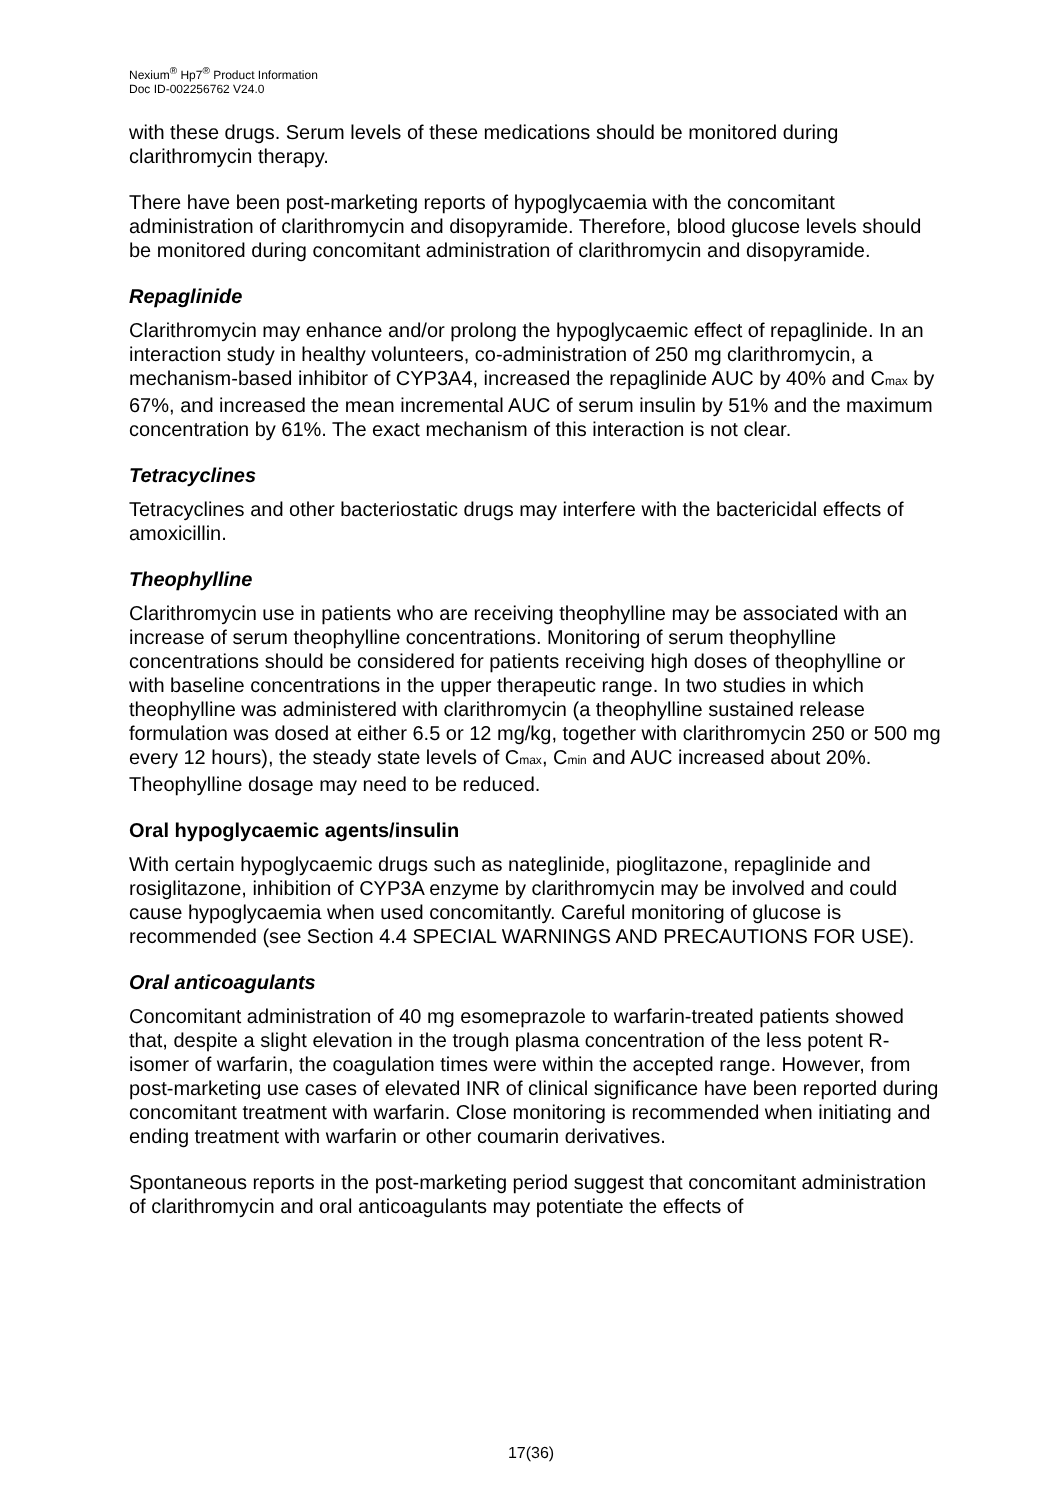Nexium<sup>®</sup> Hp7<sup>®</sup> Product Information
Doc ID-002256762 V24.0
with these drugs. Serum levels of these medications should be monitored during clarithromycin therapy.
There have been post-marketing reports of hypoglycaemia with the concomitant administration of clarithromycin and disopyramide. Therefore, blood glucose levels should be monitored during concomitant administration of clarithromycin and disopyramide.
Repaglinide
Clarithromycin may enhance and/or prolong the hypoglycaemic effect of repaglinide. In an interaction study in healthy volunteers, co-administration of 250 mg clarithromycin, a mechanism-based inhibitor of CYP3A4, increased the repaglinide AUC by 40% and C<sub>max</sub> by 67%, and increased the mean incremental AUC of serum insulin by 51% and the maximum concentration by 61%. The exact mechanism of this interaction is not clear.
Tetracyclines
Tetracyclines and other bacteriostatic drugs may interfere with the bactericidal effects of amoxicillin.
Theophylline
Clarithromycin use in patients who are receiving theophylline may be associated with an increase of serum theophylline concentrations. Monitoring of serum theophylline concentrations should be considered for patients receiving high doses of theophylline or with baseline concentrations in the upper therapeutic range. In two studies in which theophylline was administered with clarithromycin (a theophylline sustained release formulation was dosed at either 6.5 or 12 mg/kg, together with clarithromycin 250 or 500 mg every 12 hours), the steady state levels of C<sub>max</sub>, C<sub>min</sub> and AUC increased about 20%. Theophylline dosage may need to be reduced.
Oral hypoglycaemic agents/insulin
With certain hypoglycaemic drugs such as nateglinide, pioglitazone, repaglinide and rosiglitazone, inhibition of CYP3A enzyme by clarithromycin may be involved and could cause hypoglycaemia when used concomitantly. Careful monitoring of glucose is recommended (see Section 4.4 SPECIAL WARNINGS AND PRECAUTIONS FOR USE).
Oral anticoagulants
Concomitant administration of 40 mg esomeprazole to warfarin-treated patients showed that, despite a slight elevation in the trough plasma concentration of the less potent R-isomer of warfarin, the coagulation times were within the accepted range. However, from post-marketing use cases of elevated INR of clinical significance have been reported during concomitant treatment with warfarin. Close monitoring is recommended when initiating and ending treatment with warfarin or other coumarin derivatives.
Spontaneous reports in the post-marketing period suggest that concomitant administration of clarithromycin and oral anticoagulants may potentiate the effects of
17(36)